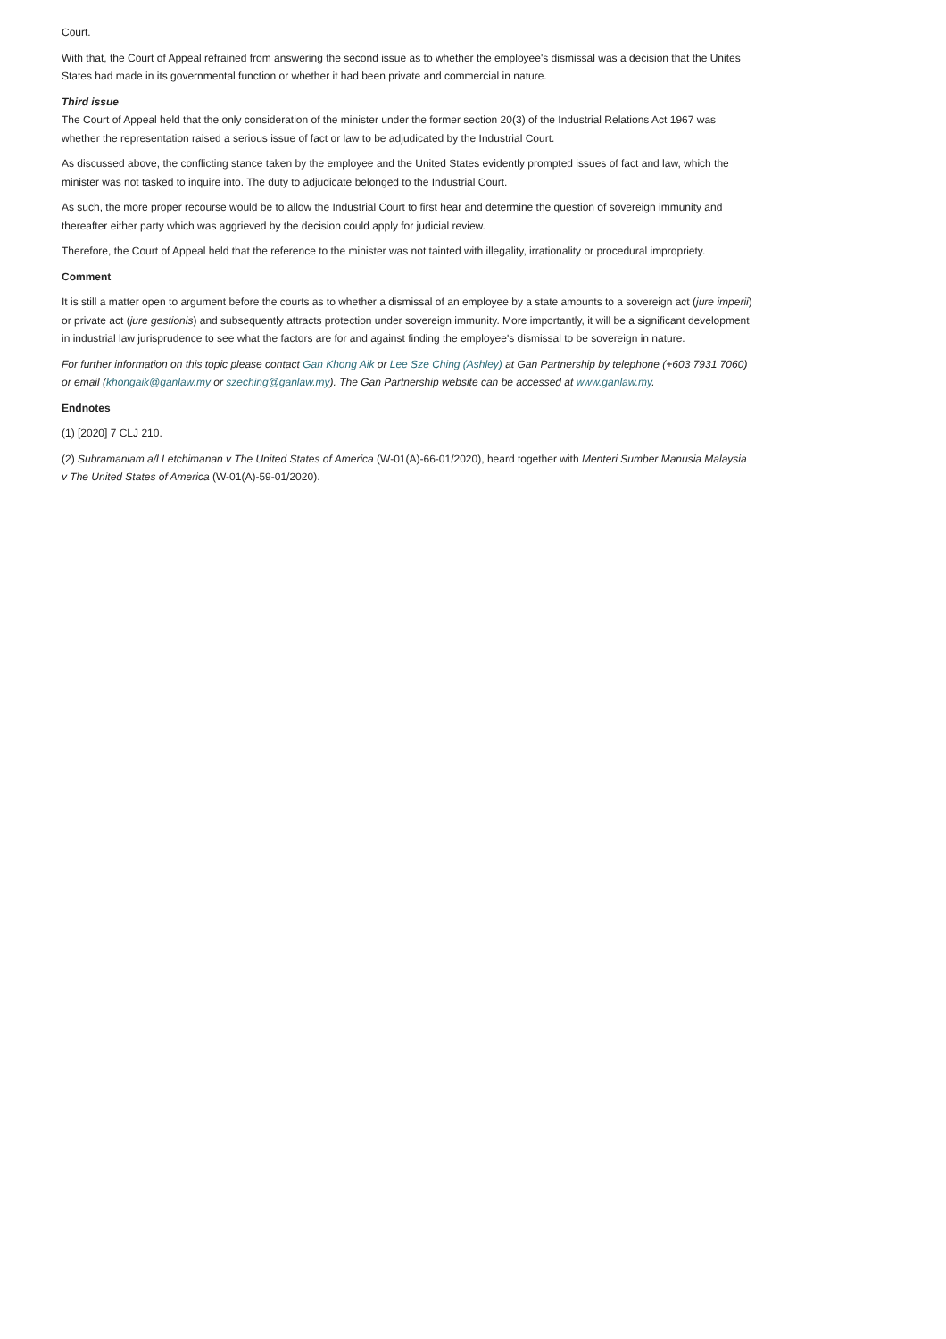Court.
With that, the Court of Appeal refrained from answering the second issue as to whether the employee's dismissal was a decision that the Unites States had made in its governmental function or whether it had been private and commercial in nature.
Third issue
The Court of Appeal held that the only consideration of the minister under the former section 20(3) of the Industrial Relations Act 1967 was whether the representation raised a serious issue of fact or law to be adjudicated by the Industrial Court.
As discussed above, the conflicting stance taken by the employee and the United States evidently prompted issues of fact and law, which the minister was not tasked to inquire into. The duty to adjudicate belonged to the Industrial Court.
As such, the more proper recourse would be to allow the Industrial Court to first hear and determine the question of sovereign immunity and thereafter either party which was aggrieved by the decision could apply for judicial review.
Therefore, the Court of Appeal held that the reference to the minister was not tainted with illegality, irrationality or procedural impropriety.
Comment
It is still a matter open to argument before the courts as to whether a dismissal of an employee by a state amounts to a sovereign act (jure imperii) or private act (jure gestionis) and subsequently attracts protection under sovereign immunity. More importantly, it will be a significant development in industrial law jurisprudence to see what the factors are for and against finding the employee's dismissal to be sovereign in nature.
For further information on this topic please contact Gan Khong Aik or Lee Sze Ching (Ashley) at Gan Partnership by telephone (+603 7931 7060) or email (khongaik@ganlaw.my or szeching@ganlaw.my). The Gan Partnership website can be accessed at www.ganlaw.my.
Endnotes
(1) [2020] 7 CLJ 210.
(2) Subramaniam a/l Letchimanan v The United States of America (W-01(A)-66-01/2020), heard together with Menteri Sumber Manusia Malaysia v The United States of America (W-01(A)-59-01/2020).